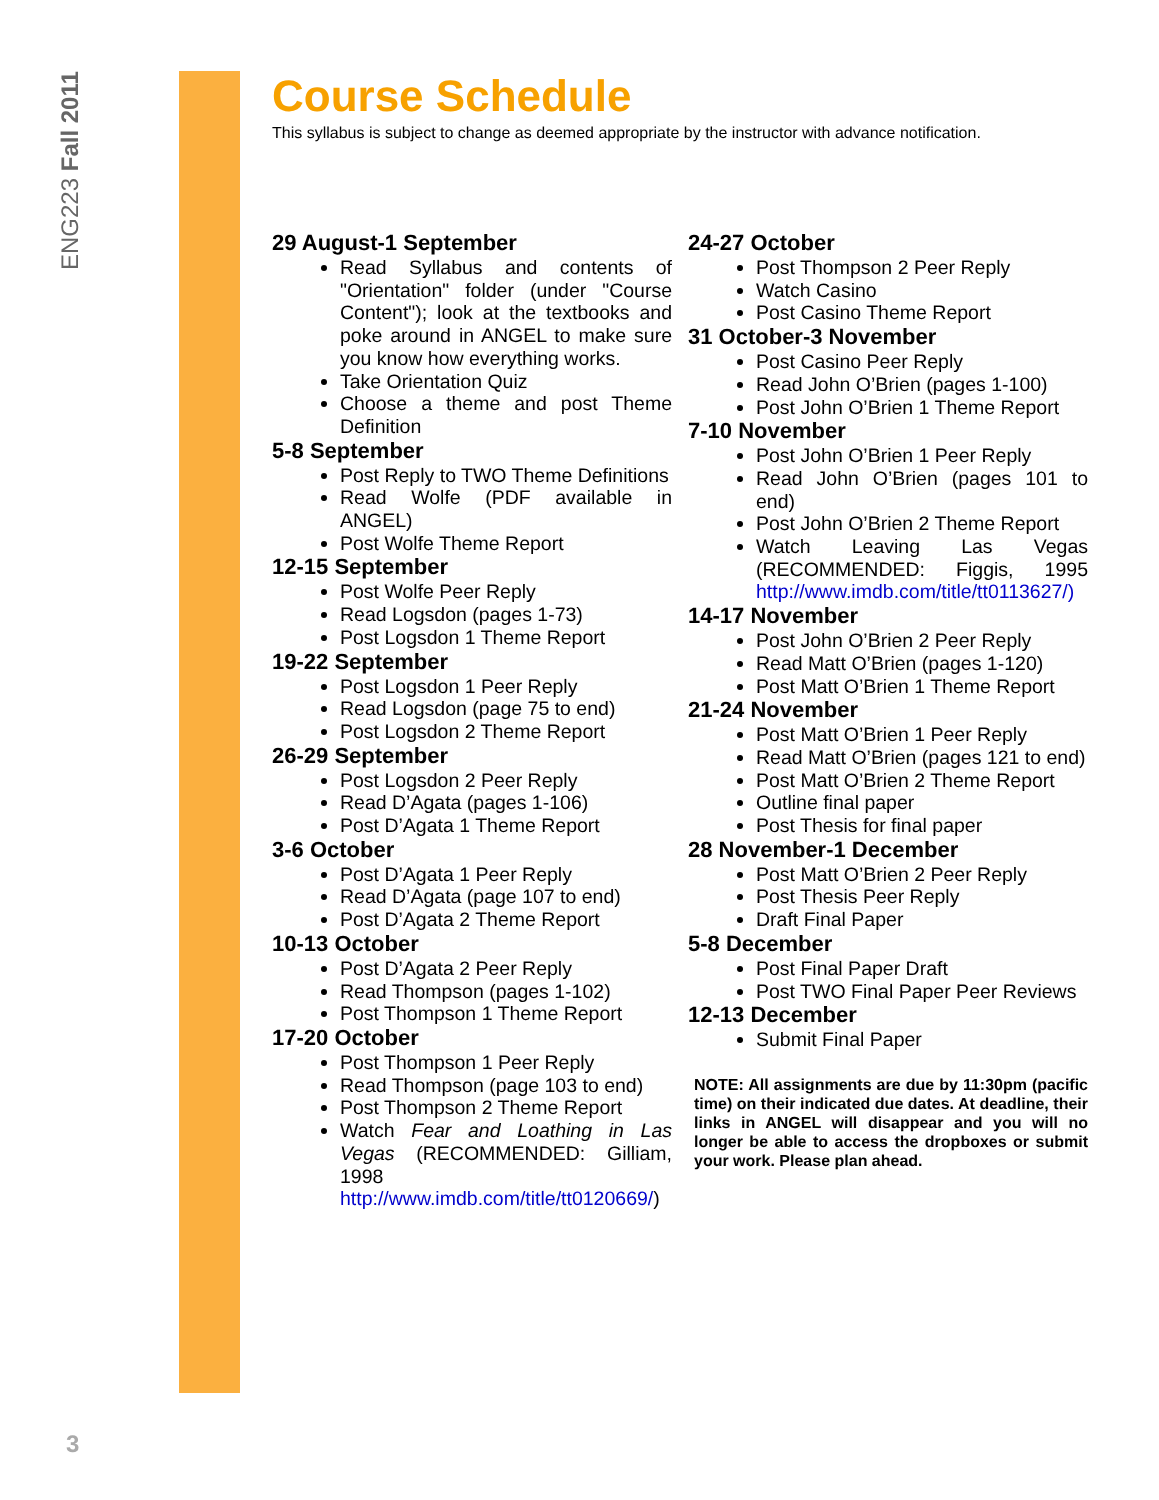ENG223 Fall 2011
3
Course Schedule
This syllabus is subject to change as deemed appropriate by the instructor with advance notification.
29 August-1 September
Read Syllabus and contents of "Orientation" folder (under "Course Content"); look at the textbooks and poke around in ANGEL to make sure you know how everything works.
Take Orientation Quiz
Choose a theme and post Theme Definition
5-8 September
Post Reply to TWO Theme Definitions
Read Wolfe (PDF available in ANGEL)
Post Wolfe Theme Report
12-15 September
Post Wolfe Peer Reply
Read Logsdon (pages 1-73)
Post Logsdon 1 Theme Report
19-22 September
Post Logsdon 1 Peer Reply
Read Logsdon (page 75 to end)
Post Logsdon 2 Theme Report
26-29 September
Post Logsdon 2 Peer Reply
Read D’Agata (pages 1-106)
Post D’Agata 1 Theme Report
3-6 October
Post D’Agata 1 Peer Reply
Read D’Agata (page 107 to end)
Post D’Agata 2 Theme Report
10-13 October
Post D’Agata 2 Peer Reply
Read Thompson (pages 1-102)
Post Thompson 1 Theme Report
17-20 October
Post Thompson 1 Peer Reply
Read Thompson (page 103 to end)
Post Thompson 2 Theme Report
Watch Fear and Loathing in Las Vegas (RECOMMENDED: Gilliam, 1998 http://www.imdb.com/title/tt0120669/)
24-27 October
Post Thompson 2 Peer Reply
Watch Casino
Post Casino Theme Report
31 October-3 November
Post Casino Peer Reply
Read John O’Brien (pages 1-100)
Post John O’Brien 1 Theme Report
7-10 November
Post John O’Brien 1 Peer Reply
Read John O’Brien (pages 101 to end)
Post John O’Brien 2 Theme Report
Watch Leaving Las Vegas (RECOMMENDED: Figgis, 1995 http://www.imdb.com/title/tt0113627/)
14-17 November
Post John O’Brien 2 Peer Reply
Read Matt O’Brien (pages 1-120)
Post Matt O’Brien 1 Theme Report
21-24 November
Post Matt O’Brien 1 Peer Reply
Read Matt O’Brien (pages 121 to end)
Post Matt O’Brien 2 Theme Report
Outline final paper
Post Thesis for final paper
28 November-1 December
Post Matt O’Brien 2 Peer Reply
Post Thesis Peer Reply
Draft Final Paper
5-8 December
Post Final Paper Draft
Post TWO Final Paper Peer Reviews
12-13 December
Submit Final Paper
NOTE: All assignments are due by 11:30pm (pacific time) on their indicated due dates. At deadline, their links in ANGEL will disappear and you will no longer be able to access the dropboxes or submit your work. Please plan ahead.